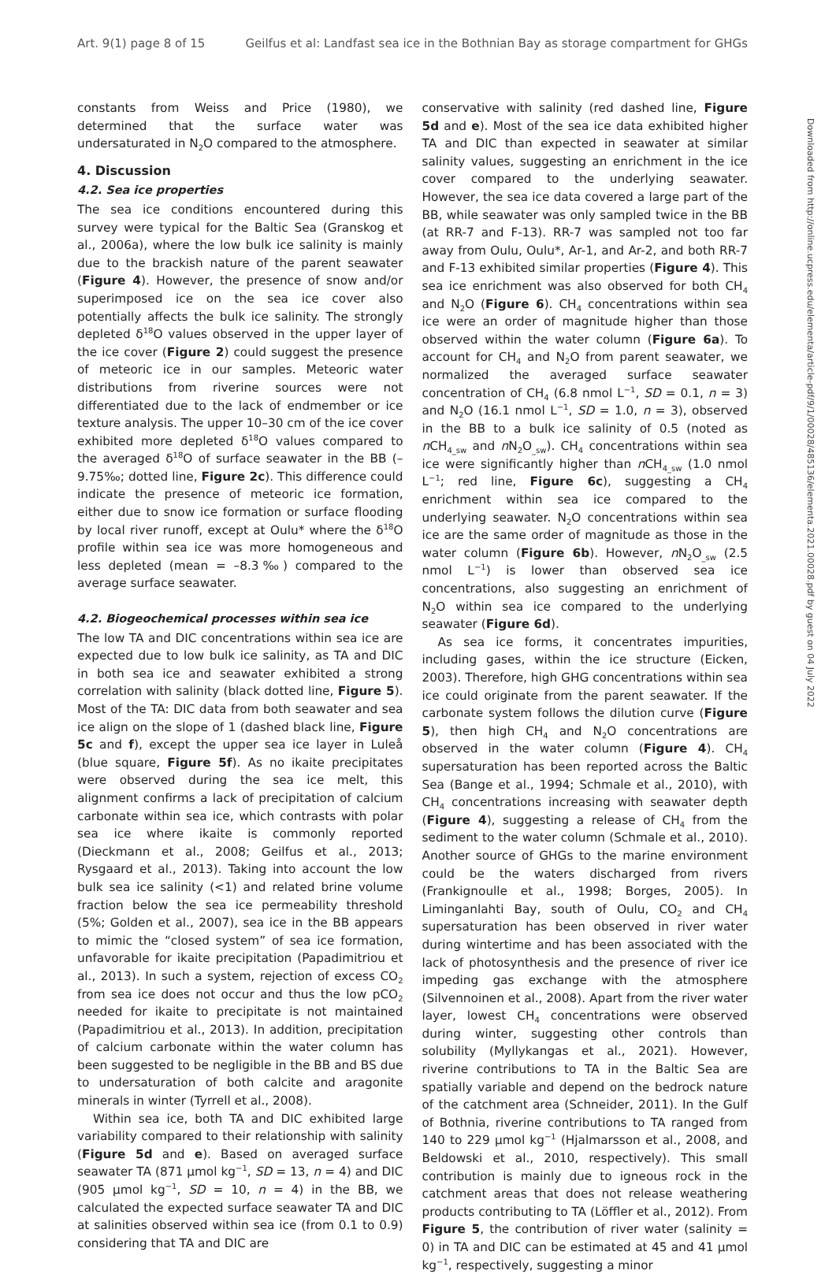Art. 9(1) page 8 of 15 Geilfus et al: Landfast sea ice in the Bothnian Bay as storage compartment for GHGs
Downloaded from http://online.ucpress.edu/elementa/article-pdf/9/1/00028/485136/elementa.2021.00028.pdf by guest on 04 July 2022
constants from Weiss and Price (1980), we determined that the surface water was undersaturated in N<sub>2</sub>O compared to the atmosphere.
4. Discussion
4.2. Sea ice properties
The sea ice conditions encountered during this survey were typical for the Baltic Sea (Granskog et al., 2006a), where the low bulk ice salinity is mainly due to the brackish nature of the parent seawater (Figure 4). However, the presence of snow and/or superimposed ice on the sea ice cover also potentially affects the bulk ice salinity. The strongly depleted δ<sup>18</sup>O values observed in the upper layer of the ice cover (Figure 2) could suggest the presence of meteoric ice in our samples. Meteoric water distributions from riverine sources were not differentiated due to the lack of endmember or ice texture analysis. The upper 10–30 cm of the ice cover exhibited more depleted δ<sup>18</sup>O values compared to the averaged δ<sup>18</sup>O of surface seawater in the BB (–9.75‰; dotted line, Figure 2c). This difference could indicate the presence of meteoric ice formation, either due to snow ice formation or surface flooding by local river runoff, except at Oulu* where the δ<sup>18</sup>O profile within sea ice was more homogeneous and less depleted (mean = –8.3‰) compared to the average surface seawater.
4.2. Biogeochemical processes within sea ice
The low TA and DIC concentrations within sea ice are expected due to low bulk ice salinity, as TA and DIC in both sea ice and seawater exhibited a strong correlation with salinity (black dotted line, Figure 5). Most of the TA: DIC data from both seawater and sea ice align on the slope of 1 (dashed black line, Figure 5c and f), except the upper sea ice layer in Luleå (blue square, Figure 5f). As no ikaite precipitates were observed during the sea ice melt, this alignment confirms a lack of precipitation of calcium carbonate within sea ice, which contrasts with polar sea ice where ikaite is commonly reported (Dieckmann et al., 2008; Geilfus et al., 2013; Rysgaard et al., 2013). Taking into account the low bulk sea ice salinity (<1) and related brine volume fraction below the sea ice permeability threshold (5%; Golden et al., 2007), sea ice in the BB appears to mimic the “closed system” of sea ice formation, unfavorable for ikaite precipitation (Papadimitriou et al., 2013). In such a system, rejection of excess CO<sub>2</sub> from sea ice does not occur and thus the low pCO<sub>2</sub> needed for ikaite to precipitate is not maintained (Papadimitriou et al., 2013). In addition, precipitation of calcium carbonate within the water column has been suggested to be negligible in the BB and BS due to undersaturation of both calcite and aragonite minerals in winter (Tyrrell et al., 2008).
Within sea ice, both TA and DIC exhibited large variability compared to their relationship with salinity (Figure 5d and e). Based on averaged surface seawater TA (871 μmol kg<sup>−1</sup>, SD = 13, n = 4) and DIC (905 μmol kg<sup>−1</sup>, SD = 10, n = 4) in the BB, we calculated the expected surface seawater TA and DIC at salinities observed within sea ice (from 0.1 to 0.9) considering that TA and DIC are
conservative with salinity (red dashed line, Figure 5d and e). Most of the sea ice data exhibited higher TA and DIC than expected in seawater at similar salinity values, suggesting an enrichment in the ice cover compared to the underlying seawater. However, the sea ice data covered a large part of the BB, while seawater was only sampled twice in the BB (at RR-7 and F-13). RR-7 was sampled not too far away from Oulu, Oulu*, Ar-1, and Ar-2, and both RR-7 and F-13 exhibited similar properties (Figure 4). This sea ice enrichment was also observed for both CH<sub>4</sub> and N<sub>2</sub>O (Figure 6). CH<sub>4</sub> concentrations within sea ice were an order of magnitude higher than those observed within the water column (Figure 6a). To account for CH<sub>4</sub> and N<sub>2</sub>O from parent seawater, we normalized the averaged surface seawater concentration of CH<sub>4</sub> (6.8 nmol L<sup>−1</sup>, SD = 0.1, n = 3) and N<sub>2</sub>O (16.1 nmol L<sup>−1</sup>, SD = 1.0, n = 3), observed in the BB to a bulk ice salinity of 0.5 (noted as n CH<sub>4_sw</sub> and n N<sub>2</sub>O<sub>_sw</sub>). CH<sub>4</sub> concentrations within sea ice were significantly higher than n CH<sub>4_sw</sub> (1.0 nmol L<sup>−1</sup>; red line, Figure 6c), suggesting a CH<sub>4</sub> enrichment within sea ice compared to the underlying seawater. N<sub>2</sub>O concentrations within sea ice are the same order of magnitude as those in the water column (Figure 6b). However, n N<sub>2</sub>O<sub>_sw</sub> (2.5 nmol L<sup>−1</sup>) is lower than observed sea ice concentrations, also suggesting an enrichment of N<sub>2</sub>O within sea ice compared to the underlying seawater (Figure 6d).
As sea ice forms, it concentrates impurities, including gases, within the ice structure (Eicken, 2003). Therefore, high GHG concentrations within sea ice could originate from the parent seawater. If the carbonate system follows the dilution curve (Figure 5), then high CH<sub>4</sub> and N<sub>2</sub>O concentrations are observed in the water column (Figure 4). CH<sub>4</sub> supersaturation has been reported across the Baltic Sea (Bange et al., 1994; Schmale et al., 2010), with CH<sub>4</sub> concentrations increasing with seawater depth (Figure 4), suggesting a release of CH<sub>4</sub> from the sediment to the water column (Schmale et al., 2010). Another source of GHGs to the marine environment could be the waters discharged from rivers (Frankignoulle et al., 1998; Borges, 2005). In Liminganlahti Bay, south of Oulu, CO<sub>2</sub> and CH<sub>4</sub> supersaturation has been observed in river water during wintertime and has been associated with the lack of photosynthesis and the presence of river ice impeding gas exchange with the atmosphere (Silvennoinen et al., 2008). Apart from the river water layer, lowest CH<sub>4</sub> concentrations were observed during winter, suggesting other controls than solubility (Myllykangas et al., 2021). However, riverine contributions to TA in the Baltic Sea are spatially variable and depend on the bedrock nature of the catchment area (Schneider, 2011). In the Gulf of Bothnia, riverine contributions to TA ranged from 140 to 229 μmol kg<sup>−1</sup> (Hjalmarsson et al., 2008, and Beldowski et al., 2010, respectively). This small contribution is mainly due to igneous rock in the catchment areas that does not release weathering products contributing to TA (Löffler et al., 2012). From Figure 5, the contribution of river water (salinity = 0) in TA and DIC can be estimated at 45 and 41 μmol kg<sup>−1</sup>, respectively, suggesting a minor